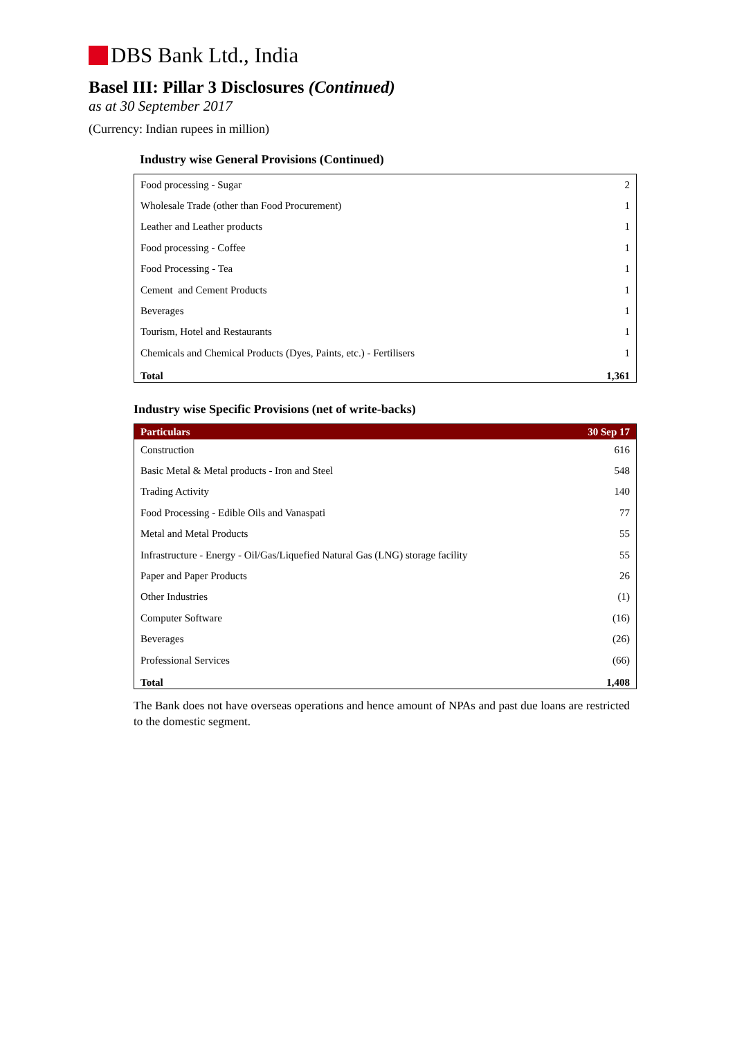DBS Bank Ltd., India
Basel III: Pillar 3 Disclosures (Continued)
as at 30 September 2017
(Currency: Indian rupees in million)
Industry wise General Provisions (Continued)
| Food processing - Sugar | 2 |
| Wholesale Trade (other than Food Procurement) | 1 |
| Leather and Leather products | 1 |
| Food processing - Coffee | 1 |
| Food Processing - Tea | 1 |
| Cement and Cement Products | 1 |
| Beverages | 1 |
| Tourism, Hotel and Restaurants | 1 |
| Chemicals and Chemical Products (Dyes, Paints, etc.) - Fertilisers | 1 |
| Total | 1,361 |
Industry wise Specific Provisions (net of write-backs)
| Particulars | 30 Sep 17 |
| --- | --- |
| Construction | 616 |
| Basic Metal & Metal products - Iron and Steel | 548 |
| Trading Activity | 140 |
| Food Processing - Edible Oils and Vanaspati | 77 |
| Metal and Metal Products | 55 |
| Infrastructure - Energy - Oil/Gas/Liquefied Natural Gas (LNG) storage facility | 55 |
| Paper and Paper Products | 26 |
| Other Industries | (1) |
| Computer Software | (16) |
| Beverages | (26) |
| Professional Services | (66) |
| Total | 1,408 |
The Bank does not have overseas operations and hence amount of NPAs and past due loans are restricted to the domestic segment.